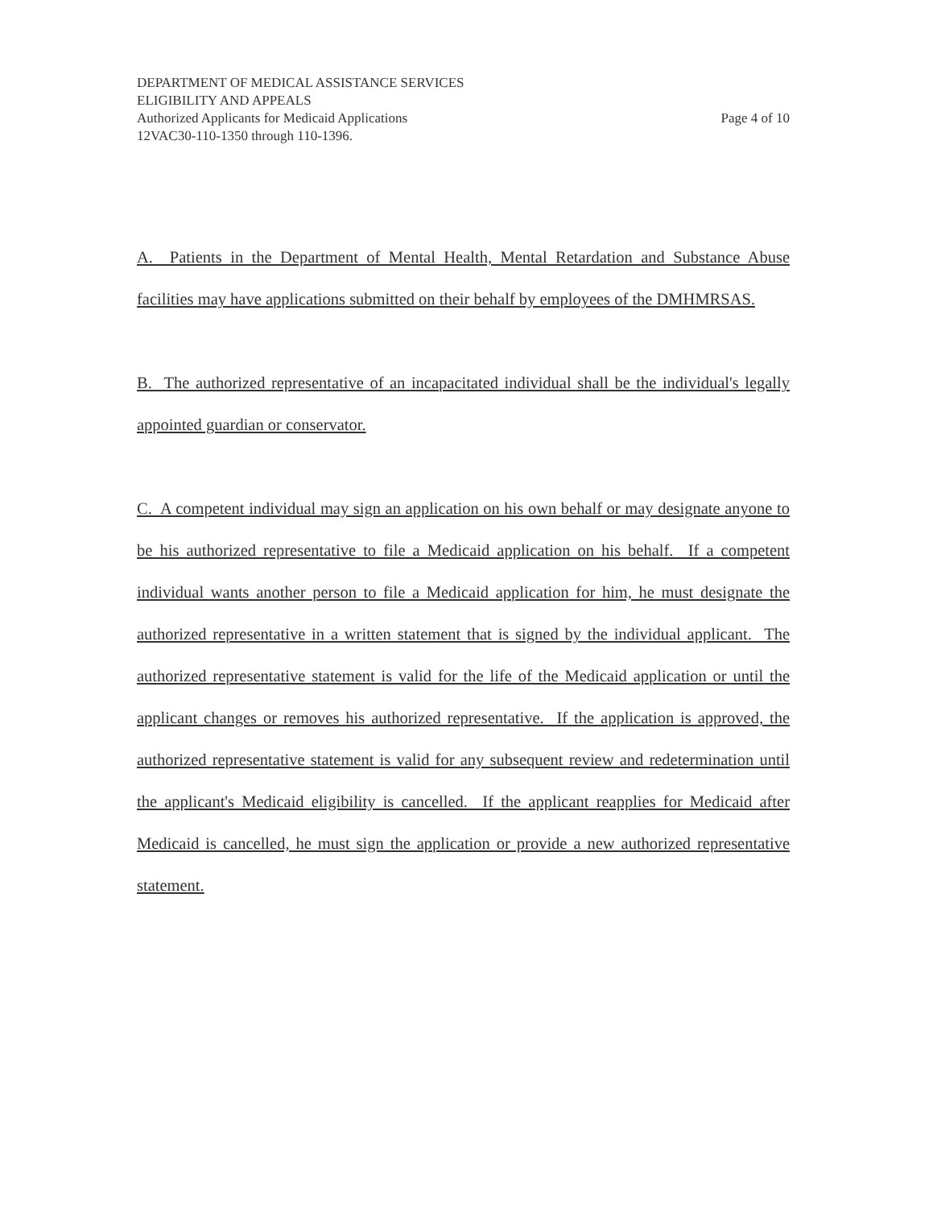DEPARTMENT OF MEDICAL ASSISTANCE SERVICES
ELIGIBILITY AND APPEALS
Authorized Applicants for Medicaid Applications Page 4 of 10
12VAC30-110-1350 through 110-1396.
A. Patients in the Department of Mental Health, Mental Retardation and Substance Abuse facilities may have applications submitted on their behalf by employees of the DMHMRSAS.
B. The authorized representative of an incapacitated individual shall be the individual's legally appointed guardian or conservator.
C. A competent individual may sign an application on his own behalf or may designate anyone to be his authorized representative to file a Medicaid application on his behalf. If a competent individual wants another person to file a Medicaid application for him, he must designate the authorized representative in a written statement that is signed by the individual applicant. The authorized representative statement is valid for the life of the Medicaid application or until the applicant changes or removes his authorized representative. If the application is approved, the authorized representative statement is valid for any subsequent review and redetermination until the applicant's Medicaid eligibility is cancelled. If the applicant reapplies for Medicaid after Medicaid is cancelled, he must sign the application or provide a new authorized representative statement.